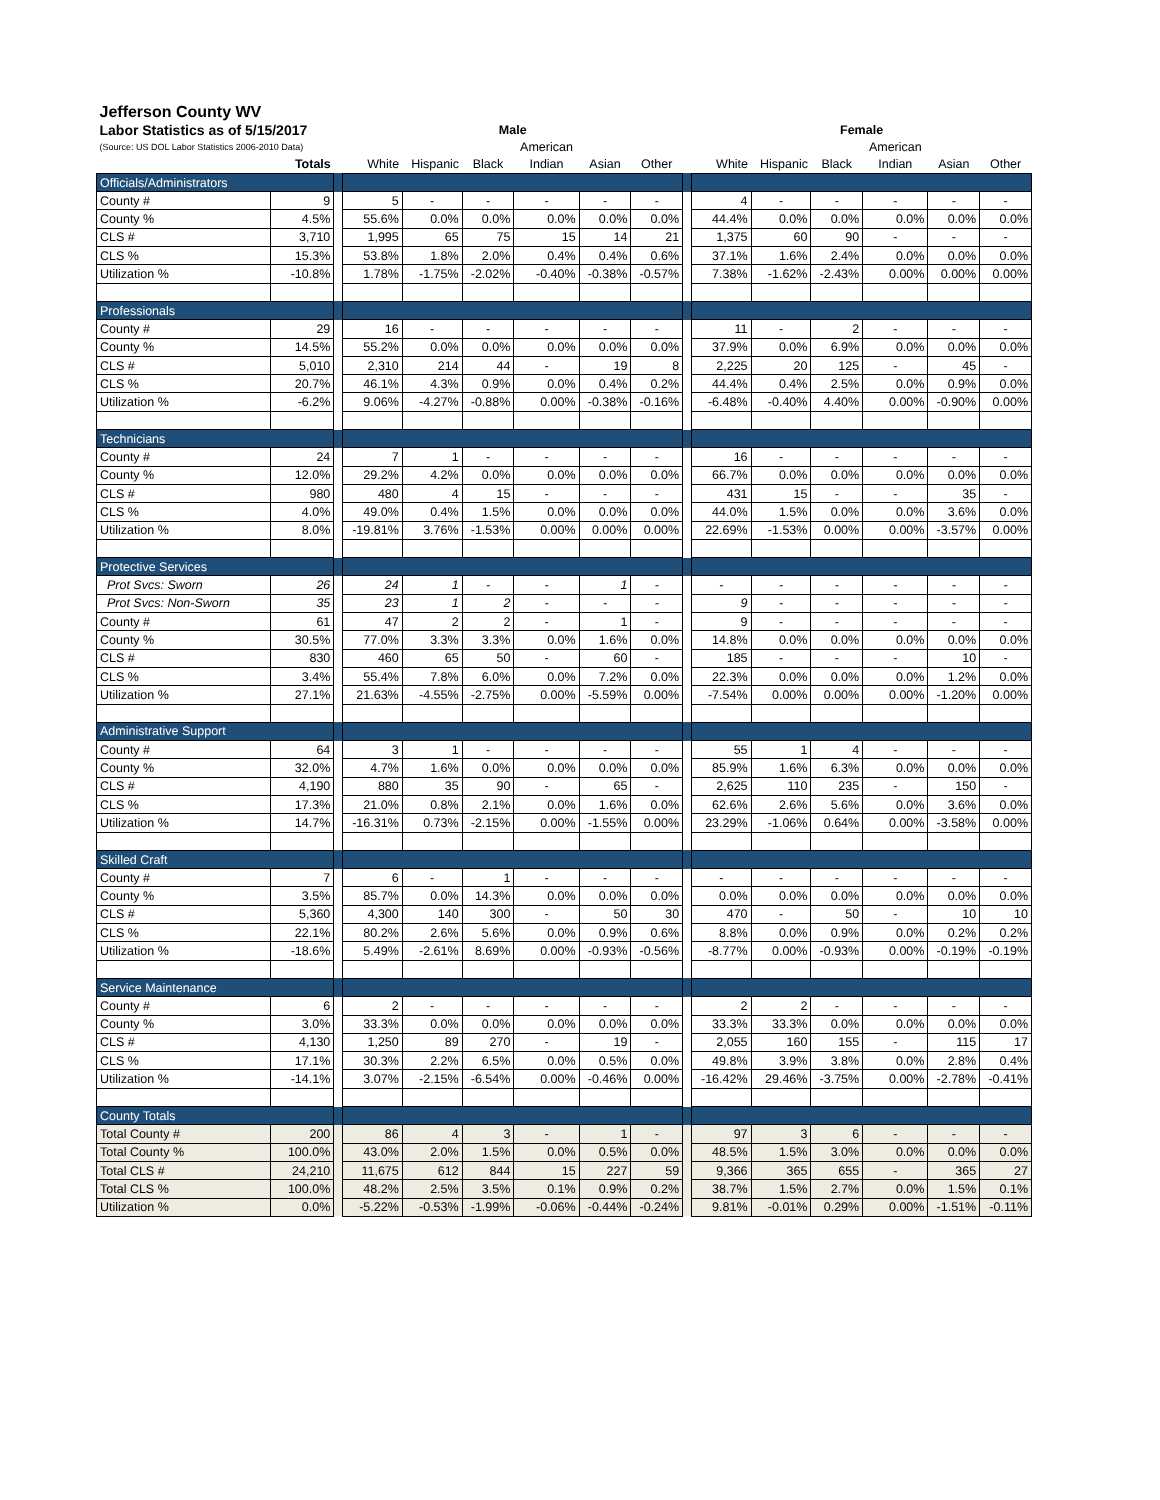| Jefferson County WV | | | | | | | | | | | | | | | |
| Labor Statistics as of 5/15/2017 | | | Male | | | | | | | Female | | | | | |
| (Source: US DOL Labor Statistics 2006-2010 Data) | | | | | | American | | | | | | | American | | |
| | Totals | | White | Hispanic | Black | Indian | Asian | Other | | White | Hispanic | Black | Indian | Asian | Other |
| Officials/Administrators | | | | | | | | | | | | | | | |
| County # | 9 | | 5 | - | - | - | - | - | | 4 | - | - | - | - | - |
| County % | 4.5% | | 55.6% | 0.0% | 0.0% | 0.0% | 0.0% | 0.0% | | 44.4% | 0.0% | 0.0% | 0.0% | 0.0% | 0.0% |
| CLS # | 3,710 | | 1,995 | 65 | 75 | 15 | 14 | 21 | | 1,375 | 60 | 90 | - | - | - |
| CLS % | 15.3% | | 53.8% | 1.8% | 2.0% | 0.4% | 0.4% | 0.6% | | 37.1% | 1.6% | 2.4% | 0.0% | 0.0% | 0.0% |
| Utilization % | -10.8% | | 1.78% | -1.75% | -2.02% | -0.40% | -0.38% | -0.57% | | 7.38% | -1.62% | -2.43% | 0.00% | 0.00% | 0.00% |
| Professionals | | | | | | | | | | | | | | | |
| County # | 29 | | 16 | - | - | - | - | - | | 11 | - | 2 | - | - | - |
| County % | 14.5% | | 55.2% | 0.0% | 0.0% | 0.0% | 0.0% | 0.0% | | 37.9% | 0.0% | 6.9% | 0.0% | 0.0% | 0.0% |
| CLS # | 5,010 | | 2,310 | 214 | 44 | - | 19 | 8 | | 2,225 | 20 | 125 | - | 45 | - |
| CLS % | 20.7% | | 46.1% | 4.3% | 0.9% | 0.0% | 0.4% | 0.2% | | 44.4% | 0.4% | 2.5% | 0.0% | 0.9% | 0.0% |
| Utilization % | -6.2% | | 9.06% | -4.27% | -0.88% | 0.00% | -0.38% | -0.16% | | -6.48% | -0.40% | 4.40% | 0.00% | -0.90% | 0.00% |
| Technicians | | | | | | | | | | | | | | | |
| County # | 24 | | 7 | 1 | - | - | - | - | | 16 | - | - | - | - | - |
| County % | 12.0% | | 29.2% | 4.2% | 0.0% | 0.0% | 0.0% | 0.0% | | 66.7% | 0.0% | 0.0% | 0.0% | 0.0% | 0.0% |
| CLS # | 980 | | 480 | 4 | 15 | - | - | - | | 431 | 15 | - | - | 35 | - |
| CLS % | 4.0% | | 49.0% | 0.4% | 1.5% | 0.0% | 0.0% | 0.0% | | 44.0% | 1.5% | 0.0% | 0.0% | 3.6% | 0.0% |
| Utilization % | 8.0% | | -19.81% | 3.76% | -1.53% | 0.00% | 0.00% | 0.00% | | 22.69% | -1.53% | 0.00% | 0.00% | -3.57% | 0.00% |
| Protective Services | | | | | | | | | | | | | | | |
| Prot Svcs: Sworn | 26 | | 24 | 1 | - | - | 1 | - | | - | - | - | - | - | - |
| Prot Svcs: Non-Sworn | 35 | | 23 | 1 | 2 | - | - | - | | 9 | - | - | - | - | - |
| County # | 61 | | 47 | 2 | 2 | - | 1 | - | | 9 | - | - | - | - | - |
| County % | 30.5% | | 77.0% | 3.3% | 3.3% | 0.0% | 1.6% | 0.0% | | 14.8% | 0.0% | 0.0% | 0.0% | 0.0% | 0.0% |
| CLS # | 830 | | 460 | 65 | 50 | - | 60 | - | | 185 | - | - | - | 10 | - |
| CLS % | 3.4% | | 55.4% | 7.8% | 6.0% | 0.0% | 7.2% | 0.0% | | 22.3% | 0.0% | 0.0% | 0.0% | 1.2% | 0.0% |
| Utilization % | 27.1% | | 21.63% | -4.55% | -2.75% | 0.00% | -5.59% | 0.00% | | -7.54% | 0.00% | 0.00% | 0.00% | -1.20% | 0.00% |
| Administrative Support | | | | | | | | | | | | | | | |
| County # | 64 | | 3 | 1 | - | - | - | - | | 55 | 1 | 4 | - | - | - |
| County % | 32.0% | | 4.7% | 1.6% | 0.0% | 0.0% | 0.0% | 0.0% | | 85.9% | 1.6% | 6.3% | 0.0% | 0.0% | 0.0% |
| CLS # | 4,190 | | 880 | 35 | 90 | - | 65 | - | | 2,625 | 110 | 235 | - | 150 | - |
| CLS % | 17.3% | | 21.0% | 0.8% | 2.1% | 0.0% | 1.6% | 0.0% | | 62.6% | 2.6% | 5.6% | 0.0% | 3.6% | 0.0% |
| Utilization % | 14.7% | | -16.31% | 0.73% | -2.15% | 0.00% | -1.55% | 0.00% | | 23.29% | -1.06% | 0.64% | 0.00% | -3.58% | 0.00% |
| Skilled Craft | | | | | | | | | | | | | | | |
| County # | 7 | | 6 | - | 1 | - | - | - | | - | - | - | - | - | - |
| County % | 3.5% | | 85.7% | 0.0% | 14.3% | 0.0% | 0.0% | 0.0% | | 0.0% | 0.0% | 0.0% | 0.0% | 0.0% | 0.0% |
| CLS # | 5,360 | | 4,300 | 140 | 300 | - | 50 | 30 | | 470 | - | 50 | - | 10 | 10 |
| CLS % | 22.1% | | 80.2% | 2.6% | 5.6% | 0.0% | 0.9% | 0.6% | | 8.8% | 0.0% | 0.9% | 0.0% | 0.2% | 0.2% |
| Utilization % | -18.6% | | 5.49% | -2.61% | 8.69% | 0.00% | -0.93% | -0.56% | | -8.77% | 0.00% | -0.93% | 0.00% | -0.19% | -0.19% |
| Service Maintenance | | | | | | | | | | | | | | | |
| County # | 6 | | 2 | - | - | - | - | - | | 2 | 2 | - | - | - | - |
| County % | 3.0% | | 33.3% | 0.0% | 0.0% | 0.0% | 0.0% | 0.0% | | 33.3% | 33.3% | 0.0% | 0.0% | 0.0% | 0.0% |
| CLS # | 4,130 | | 1,250 | 89 | 270 | - | 19 | - | | 2,055 | 160 | 155 | - | 115 | 17 |
| CLS % | 17.1% | | 30.3% | 2.2% | 6.5% | 0.0% | 0.5% | 0.0% | | 49.8% | 3.9% | 3.8% | 0.0% | 2.8% | 0.4% |
| Utilization % | -14.1% | | 3.07% | -2.15% | -6.54% | 0.00% | -0.46% | 0.00% | | -16.42% | 29.46% | -3.75% | 0.00% | -2.78% | -0.41% |
| County Totals | | | | | | | | | | | | | | | |
| Total County # | 200 | | 86 | 4 | 3 | - | 1 | - | | 97 | 3 | 6 | - | - | - |
| Total County % | 100.0% | | 43.0% | 2.0% | 1.5% | 0.0% | 0.5% | 0.0% | | 48.5% | 1.5% | 3.0% | 0.0% | 0.0% | 0.0% |
| Total CLS # | 24,210 | | 11,675 | 612 | 844 | 15 | 227 | 59 | | 9,366 | 365 | 655 | - | 365 | 27 |
| Total CLS % | 100.0% | | 48.2% | 2.5% | 3.5% | 0.1% | 0.9% | 0.2% | | 38.7% | 1.5% | 2.7% | 0.0% | 1.5% | 0.1% |
| Utilization % | 0.0% | | -5.22% | -0.53% | -1.99% | -0.06% | -0.44% | -0.24% | | 9.81% | -0.01% | 0.29% | 0.00% | -1.51% | -0.11% |